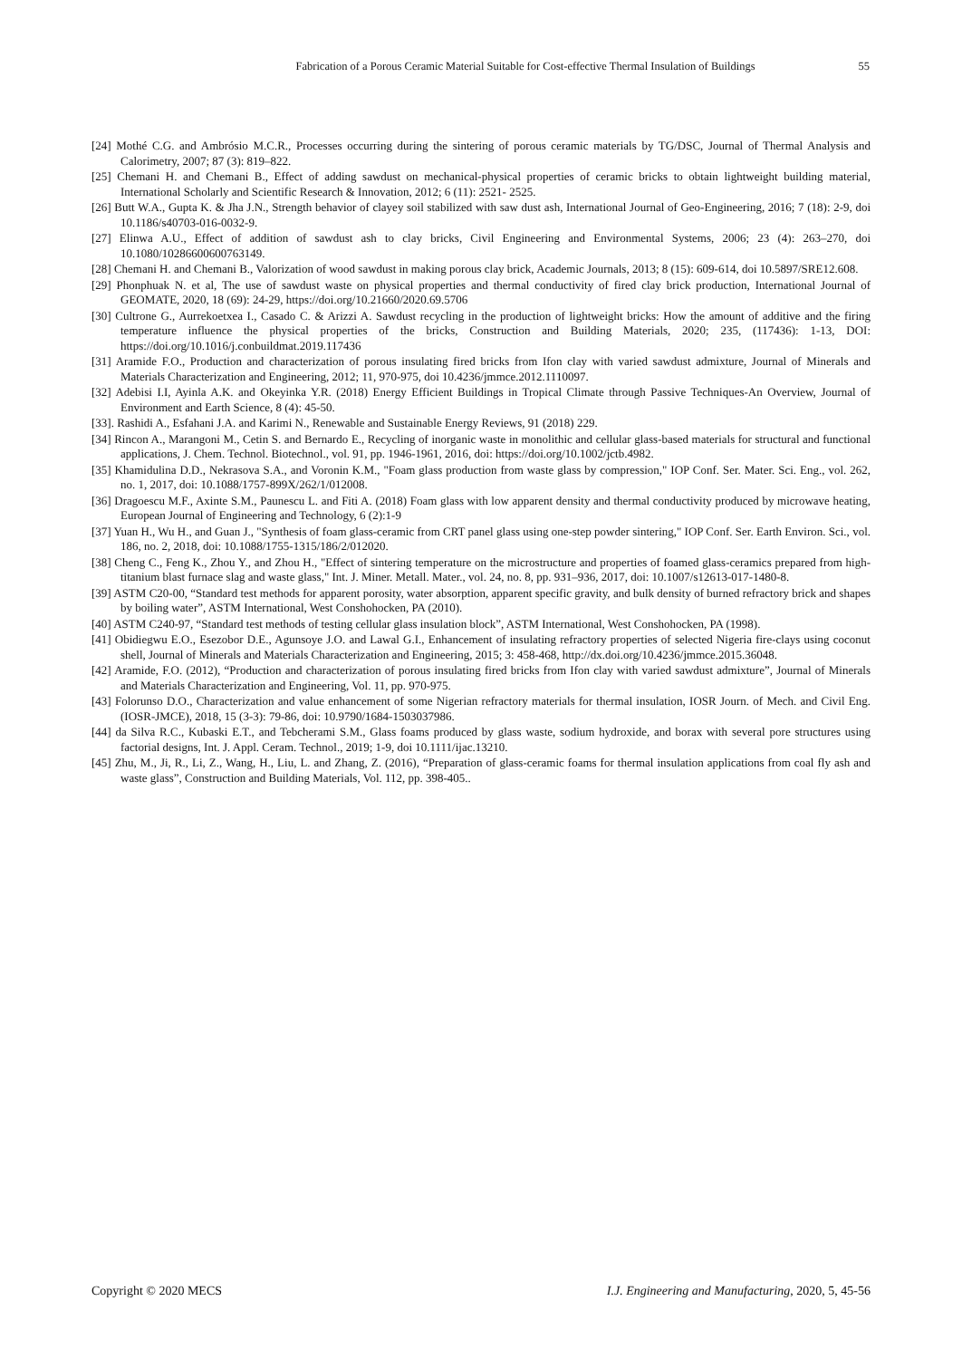Fabrication of a Porous Ceramic Material Suitable for Cost-effective Thermal Insulation of Buildings 55
[24] Mothé C.G. and Ambrósio M.C.R., Processes occurring during the sintering of porous ceramic materials by TG/DSC, Journal of Thermal Analysis and Calorimetry, 2007; 87 (3): 819–822.
[25] Chemani H. and Chemani B., Effect of adding sawdust on mechanical-physical properties of ceramic bricks to obtain lightweight building material, International Scholarly and Scientific Research & Innovation, 2012; 6 (11): 2521- 2525.
[26] Butt W.A., Gupta K. & Jha J.N., Strength behavior of clayey soil stabilized with saw dust ash, International Journal of Geo-Engineering, 2016; 7 (18): 2-9, doi 10.1186/s40703-016-0032-9.
[27] Elinwa A.U., Effect of addition of sawdust ash to clay bricks, Civil Engineering and Environmental Systems, 2006; 23 (4): 263–270, doi 10.1080/10286600600763149.
[28] Chemani H. and Chemani B., Valorization of wood sawdust in making porous clay brick, Academic Journals, 2013; 8 (15): 609-614, doi 10.5897/SRE12.608.
[29] Phonphuak N. et al, The use of sawdust waste on physical properties and thermal conductivity of fired clay brick production, International Journal of GEOMATE, 2020, 18 (69): 24-29, https://doi.org/10.21660/2020.69.5706
[30] Cultrone G., Aurrekoetxea I., Casado C. & Arizzi A. Sawdust recycling in the production of lightweight bricks: How the amount of additive and the firing temperature influence the physical properties of the bricks, Construction and Building Materials, 2020; 235, (117436): 1-13, DOI: https://doi.org/10.1016/j.conbuildmat.2019.117436
[31] Aramide F.O., Production and characterization of porous insulating fired bricks from Ifon clay with varied sawdust admixture, Journal of Minerals and Materials Characterization and Engineering, 2012; 11, 970-975, doi 10.4236/jmmce.2012.1110097.
[32] Adebisi I.I, Ayinla A.K. and Okeyinka Y.R. (2018) Energy Efficient Buildings in Tropical Climate through Passive Techniques-An Overview, Journal of Environment and Earth Science, 8 (4): 45-50.
[33]. Rashidi A., Esfahani J.A. and Karimi N., Renewable and Sustainable Energy Reviews, 91 (2018) 229.
[34] Rincon A., Marangoni M., Cetin S. and Bernardo E., Recycling of inorganic waste in monolithic and cellular glass-based materials for structural and functional applications, J. Chem. Technol. Biotechnol., vol. 91, pp. 1946-1961, 2016, doi: https://doi.org/10.1002/jctb.4982.
[35] Khamidulina D.D., Nekrasova S.A., and Voronin K.M., "Foam glass production from waste glass by compression," IOP Conf. Ser. Mater. Sci. Eng., vol. 262, no. 1, 2017, doi: 10.1088/1757-899X/262/1/012008.
[36] Dragoescu M.F., Axinte S.M., Paunescu L. and Fiti A. (2018) Foam glass with low apparent density and thermal conductivity produced by microwave heating, European Journal of Engineering and Technology, 6 (2):1-9
[37] Yuan H., Wu H., and Guan J., "Synthesis of foam glass-ceramic from CRT panel glass using one-step powder sintering," IOP Conf. Ser. Earth Environ. Sci., vol. 186, no. 2, 2018, doi: 10.1088/1755-1315/186/2/012020.
[38] Cheng C., Feng K., Zhou Y., and Zhou H., "Effect of sintering temperature on the microstructure and properties of foamed glass-ceramics prepared from high-titanium blast furnace slag and waste glass," Int. J. Miner. Metall. Mater., vol. 24, no. 8, pp. 931–936, 2017, doi: 10.1007/s12613-017-1480-8.
[39] ASTM C20-00, “Standard test methods for apparent porosity, water absorption, apparent specific gravity, and bulk density of burned refractory brick and shapes by boiling water”, ASTM International, West Conshohocken, PA (2010).
[40] ASTM C240-97, “Standard test methods of testing cellular glass insulation block”, ASTM International, West Conshohocken, PA (1998).
[41] Obidiegwu E.O., Esezobor D.E., Agunsoye J.O. and Lawal G.I., Enhancement of insulating refractory properties of selected Nigeria fire-clays using coconut shell, Journal of Minerals and Materials Characterization and Engineering, 2015; 3: 458-468, http://dx.doi.org/10.4236/jmmce.2015.36048.
[42] Aramide, F.O. (2012), “Production and characterization of porous insulating fired bricks from Ifon clay with varied sawdust admixture”, Journal of Minerals and Materials Characterization and Engineering, Vol. 11, pp. 970-975.
[43] Folorunso D.O., Characterization and value enhancement of some Nigerian refractory materials for thermal insulation, IOSR Journ. of Mech. and Civil Eng. (IOSR-JMCE), 2018, 15 (3-3): 79-86, doi: 10.9790/1684-1503037986.
[44] da Silva R.C., Kubaski E.T., and Tebcherami S.M., Glass foams produced by glass waste, sodium hydroxide, and borax with several pore structures using factorial designs, Int. J. Appl. Ceram. Technol., 2019; 1-9, doi 10.1111/ijac.13210.
[45] Zhu, M., Ji, R., Li, Z., Wang, H., Liu, L. and Zhang, Z. (2016), “Preparation of glass-ceramic foams for thermal insulation applications from coal fly ash and waste glass”, Construction and Building Materials, Vol. 112, pp. 398-405..
Copyright © 2020 MECS I.J. Engineering and Manufacturing, 2020, 5, 45-56